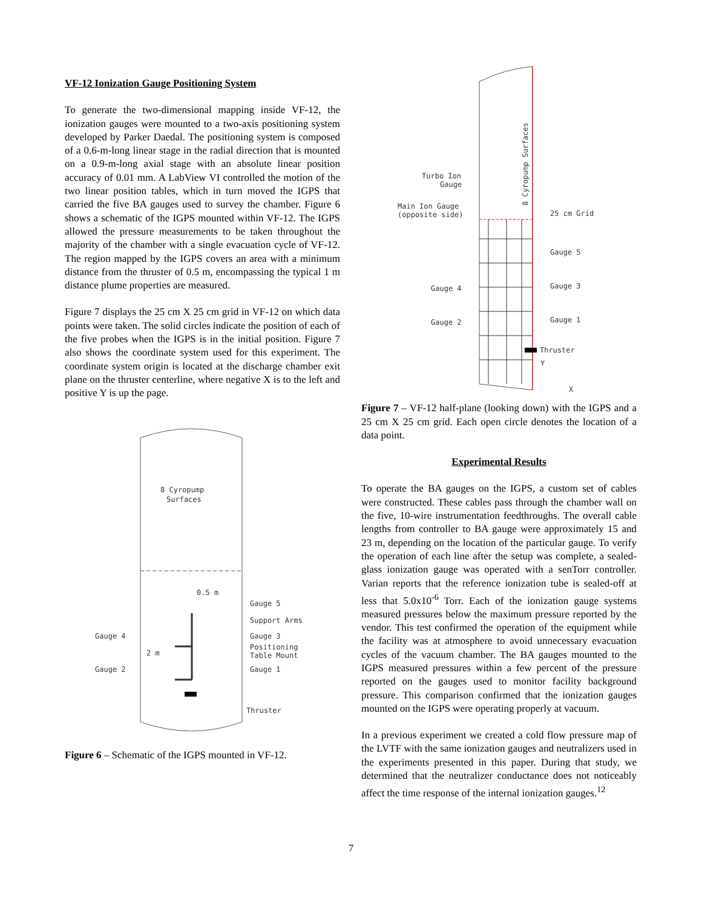VF-12 Ionization Gauge Positioning System
To generate the two-dimensional mapping inside VF-12, the ionization gauges were mounted to a two-axis positioning system developed by Parker Daedal. The positioning system is composed of a 0.6-m-long linear stage in the radial direction that is mounted on a 0.9-m-long axial stage with an absolute linear position accuracy of 0.01 mm. A LabView VI controlled the motion of the two linear position tables, which in turn moved the IGPS that carried the five BA gauges used to survey the chamber. Figure 6 shows a schematic of the IGPS mounted within VF-12. The IGPS allowed the pressure measurements to be taken throughout the majority of the chamber with a single evacuation cycle of VF-12. The region mapped by the IGPS covers an area with a minimum distance from the thruster of 0.5 m, encompassing the typical 1 m distance plume properties are measured.
Figure 7 displays the 25 cm X 25 cm grid in VF-12 on which data points were taken. The solid circles indicate the position of each of the five probes when the IGPS is in the initial position. Figure 7 also shows the coordinate system used for this experiment. The coordinate system origin is located at the discharge chamber exit plane on the thruster centerline, where negative X is to the left and positive Y is up the page.
8 Cyropump
Surfaces
0.5 m
Gauge 4
Gauge 2
2 m
Gauge 5
Support Arms
Gauge 3
Positioning
Table Mount
Gauge 1
Thruster
Figure 6 – Schematic of the IGPS mounted in VF-12.
8 Cyropump Surfaces
Turbo Ion
Gauge
Main Ion Gauge
(opposite side)
25 cm Grid
Gauge 5
Gauge 3
Gauge 4
Gauge 2
Gauge 1
Thruster
Y
X
Figure 7 – VF-12 half-plane (looking down) with the IGPS and a 25 cm X 25 cm grid. Each open circle denotes the location of a data point.
Experimental Results
To operate the BA gauges on the IGPS, a custom set of cables were constructed. These cables pass through the chamber wall on the five, 10-wire instrumentation feedthroughs. The overall cable lengths from controller to BA gauge were approximately 15 and 23 m, depending on the location of the particular gauge. To verify the operation of each line after the setup was complete, a sealed-glass ionization gauge was operated with a senTorr controller. Varian reports that the reference ionization tube is sealed-off at less that 5.0x10<sup>-6</sup> Torr. Each of the ionization gauge systems measured pressures below the maximum pressure reported by the vendor. This test confirmed the operation of the equipment while the facility was at atmosphere to avoid unnecessary evacuation cycles of the vacuum chamber. The BA gauges mounted to the IGPS measured pressures within a few percent of the pressure reported on the gauges used to monitor facility background pressure. This comparison confirmed that the ionization gauges mounted on the IGPS were operating properly at vacuum.
In a previous experiment we created a cold flow pressure map of the LVTF with the same ionization gauges and neutralizers used in the experiments presented in this paper. During that study, we determined that the neutralizer conductance does not noticeably affect the time response of the internal ionization gauges.<sup>12</sup>
7